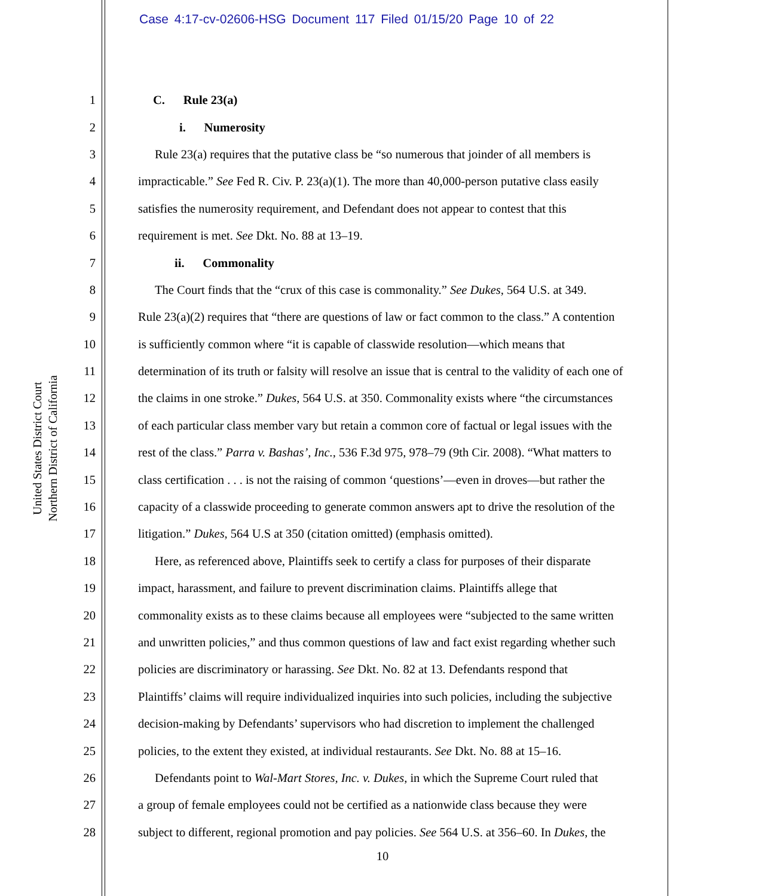Case 4:17-cv-02606-HSG Document 117 Filed 01/15/20 Page 10 of 22
United States District Court
Northern District of California
1 C. Rule 23(a)
2 i. Numerosity
3 Rule 23(a) requires that the putative class be “so numerous that joinder of all members is
4 impracticable.” See Fed R. Civ. P. 23(a)(1). The more than 40,000-person putative class easily
5 satisfies the numerosity requirement, and Defendant does not appear to contest that this
6 requirement is met. See Dkt. No. 88 at 13–19.
7 ii. Commonality
8 The Court finds that the “crux of this case is commonality.” See Dukes, 564 U.S. at 349.
9 Rule 23(a)(2) requires that “there are questions of law or fact common to the class.” A contention
10 is sufficiently common where “it is capable of classwide resolution—which means that
11 determination of its truth or falsity will resolve an issue that is central to the validity of each one of
12 the claims in one stroke.” Dukes, 564 U.S. at 350. Commonality exists where “the circumstances
13 of each particular class member vary but retain a common core of factual or legal issues with the
14 rest of the class.” Parra v. Bashas’, Inc., 536 F.3d 975, 978–79 (9th Cir. 2008). “What matters to
15 class certification . . . is not the raising of common ‘questions’—even in droves—but rather the
16 capacity of a classwide proceeding to generate common answers apt to drive the resolution of the
17 litigation.” Dukes, 564 U.S at 350 (citation omitted) (emphasis omitted).
18 Here, as referenced above, Plaintiffs seek to certify a class for purposes of their disparate
19 impact, harassment, and failure to prevent discrimination claims. Plaintiffs allege that
20 commonality exists as to these claims because all employees were “subjected to the same written
21 and unwritten policies,” and thus common questions of law and fact exist regarding whether such
22 policies are discriminatory or harassing. See Dkt. No. 82 at 13. Defendants respond that
23 Plaintiffs’ claims will require individualized inquiries into such policies, including the subjective
24 decision-making by Defendants’ supervisors who had discretion to implement the challenged
25 policies, to the extent they existed, at individual restaurants. See Dkt. No. 88 at 15–16.
26 Defendants point to Wal-Mart Stores, Inc. v. Dukes, in which the Supreme Court ruled that
27 a group of female employees could not be certified as a nationwide class because they were
28 subject to different, regional promotion and pay policies. See 564 U.S. at 356–60. In Dukes, the
10